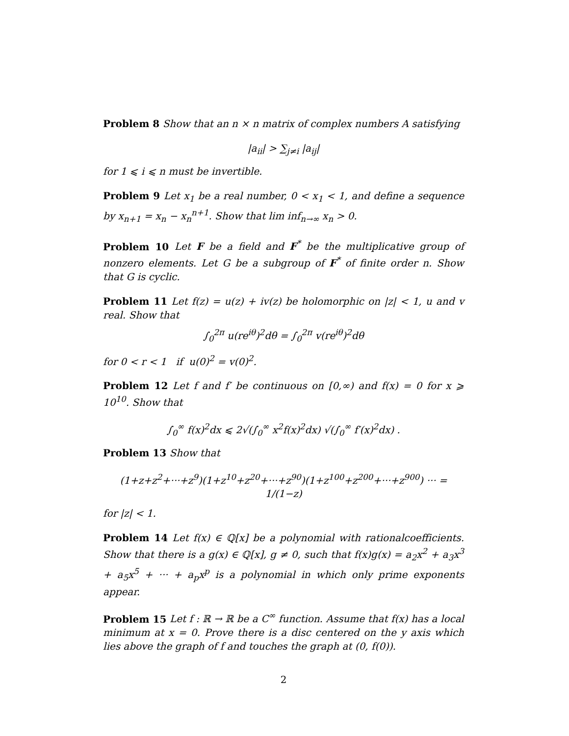Problem 8 Show that an n × n matrix of complex numbers A satisfying
|a<sub>ii</sub>| > ∑<sub>j≠i</sub> |a<sub>ij</sub>|
for 1 ⩽ i ⩽ n must be invertible.
Problem 9 Let x<sub>1</sub> be a real number, 0 < x<sub>1</sub> < 1, and define a sequence by x<sub>n+1</sub> = x<sub>n</sub> − x<sub>n</sub><sup>n+1</sup>. Show that lim inf<sub>n→∞</sub> x<sub>n</sub> > 0.
Problem 10 Let F be a field and F<sup>*</sup> be the multiplicative group of nonzero elements. Let G be a subgroup of F<sup>*</sup> of finite order n. Show that G is cyclic.
Problem 11 Let f(z) = u(z) + iv(z) be holomorphic on |z| < 1, u and v real. Show that
∫<sub>0</sub><sup>2π</sup> u(re<sup>iθ</sup>)<sup>2</sup>dθ = ∫<sub>0</sub><sup>2π</sup> v(re<sup>iθ</sup>)<sup>2</sup>dθ
for 0 < r < 1 if u(0)<sup>2</sup> = v(0)<sup>2</sup>.
Problem 12 Let f and f′ be continuous on [0,∞) and f(x) = 0 for x ⩾ 10<sup>10</sup>. Show that
∫<sub>0</sub><sup>∞</sup> f(x)<sup>2</sup>dx ⩽ 2√(∫<sub>0</sub><sup>∞</sup> x<sup>2</sup>f(x)<sup>2</sup>dx) √(∫<sub>0</sub><sup>∞</sup> f′(x)<sup>2</sup>dx) .
Problem 13 Show that
(1+z+z<sup>2</sup>+···+z<sup>9</sup>)(1+z<sup>10</sup>+z<sup>20</sup>+···+z<sup>90</sup>)(1+z<sup>100</sup>+z<sup>200</sup>+···+z<sup>900</sup>) ··· = 1/(1−z)
for |z| < 1.
Problem 14 Let f(x) ∈ ℚ[x] be a polynomial with rationalcoefficients. Show that there is a g(x) ∈ ℚ[x], g ≠ 0, such that f(x)g(x) = a<sub>2</sub>x<sup>2</sup> + a<sub>3</sub>x<sup>3</sup> + a<sub>5</sub>x<sup>5</sup> + ··· + a<sub>p</sub>x<sup>p</sup> is a polynomial in which only prime exponents appear.
Problem 15 Let f : ℝ → ℝ be a C<sup>∞</sup> function. Assume that f(x) has a local minimum at x = 0. Prove there is a disc centered on the y axis which lies above the graph of f and touches the graph at (0, f(0)).
2